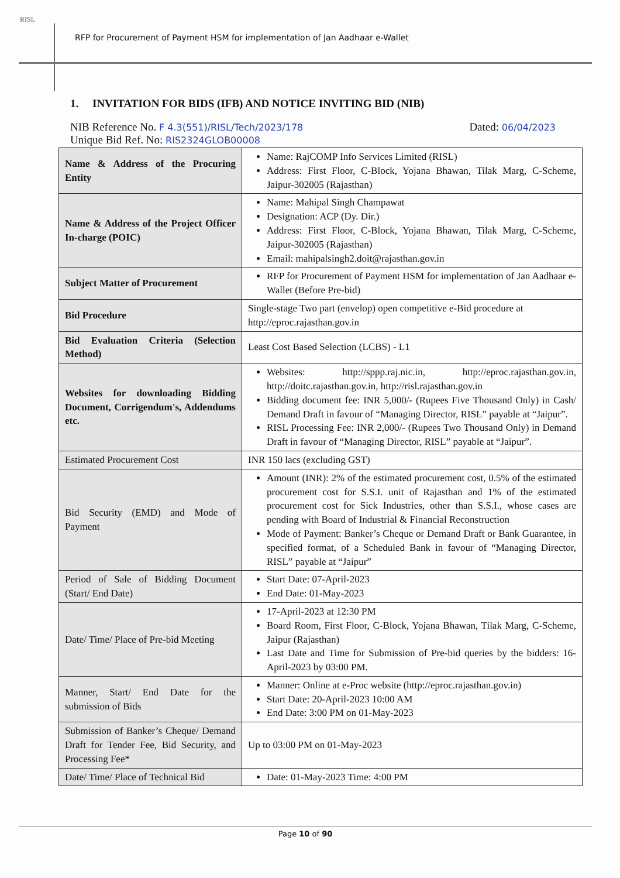RISL
RFP for Procurement of Payment HSM for implementation of Jan Aadhaar e-Wallet
1. INVITATION FOR BIDS (IFB) AND NOTICE INVITING BID (NIB)
NIB Reference No. F 4.3(551)/RISL/Tech/2023/178 Dated: 06/04/2023
Unique Bid Ref. No: RIS2324GLOB00008
| Name & Address of the Procuring Entity | Name: RajCOMP Info Services Limited (RISL) Address: First Floor, C-Block, Yojana Bhawan, Tilak Marg, C-Scheme, Jaipur-302005 (Rajasthan) |
| Name & Address of the Project Officer In-charge (POIC) | Name: Mahipal Singh Champawat Designation: ACP (Dy. Dir.) Address: First Floor, C-Block, Yojana Bhawan, Tilak Marg, C-Scheme, Jaipur-302005 (Rajasthan) Email: mahipalsingh2.doit@rajasthan.gov.in |
| Subject Matter of Procurement | RFP for Procurement of Payment HSM for implementation of Jan Aadhaar e-Wallet (Before Pre-bid) |
| Bid Procedure | Single-stage Two part (envelop) open competitive e-Bid procedure at http://eproc.rajasthan.gov.in |
| Bid Evaluation Criteria (Selection Method) | Least Cost Based Selection (LCBS) - L1 |
| Websites for downloading Bidding Document, Corrigendum's, Addendums etc. | Websites: http://sppp.raj.nic.in , http://eproc.rajasthan.gov.in , http://doitc.rajasthan.gov.in , http://risl.rajasthan.gov.in Bidding document fee: INR 5,000/- (Rupees Five Thousand Only) in Cash/ Demand Draft in favour of “Managing Director, RISL” payable at “Jaipur”. RISL Processing Fee: INR 2,000/- (Rupees Two Thousand Only) in Demand Draft in favour of “Managing Director, RISL” payable at “Jaipur”. |
| Estimated Procurement Cost | INR 150 lacs (excluding GST) |
| Bid Security (EMD) and Mode of Payment | Amount (INR): 2% of the estimated procurement cost, 0.5% of the estimated procurement cost for S.S.I. unit of Rajasthan and 1% of the estimated procurement cost for Sick Industries, other than S.S.I., whose cases are pending with Board of Industrial & Financial Reconstruction Mode of Payment: Banker’s Cheque or Demand Draft or Bank Guarantee, in specified format, of a Scheduled Bank in favour of “Managing Director, RISL” payable at “Jaipur” |
| Period of Sale of Bidding Document (Start/ End Date) | Start Date: 07-April-2023 End Date: 01-May-2023 |
| Date/ Time/ Place of Pre-bid Meeting | 17-April-2023 at 12:30 PM Board Room, First Floor, C-Block, Yojana Bhawan, Tilak Marg, C-Scheme, Jaipur (Rajasthan) Last Date and Time for Submission of Pre-bid queries by the bidders: 16-April-2023 by 03:00 PM. |
| Manner, Start/ End Date for the submission of Bids | Manner: Online at e-Proc website (http://eproc.rajasthan.gov.in) Start Date: 20-April-2023 10:00 AM End Date: 3:00 PM on 01-May-2023 |
| Submission of Banker’s Cheque/ Demand Draft for Tender Fee, Bid Security, and Processing Fee* | Up to 03:00 PM on 01-May-2023 |
| Date/ Time/ Place of Technical Bid | Date: 01-May-2023 Time: 4:00 PM |
Page 10 of 90